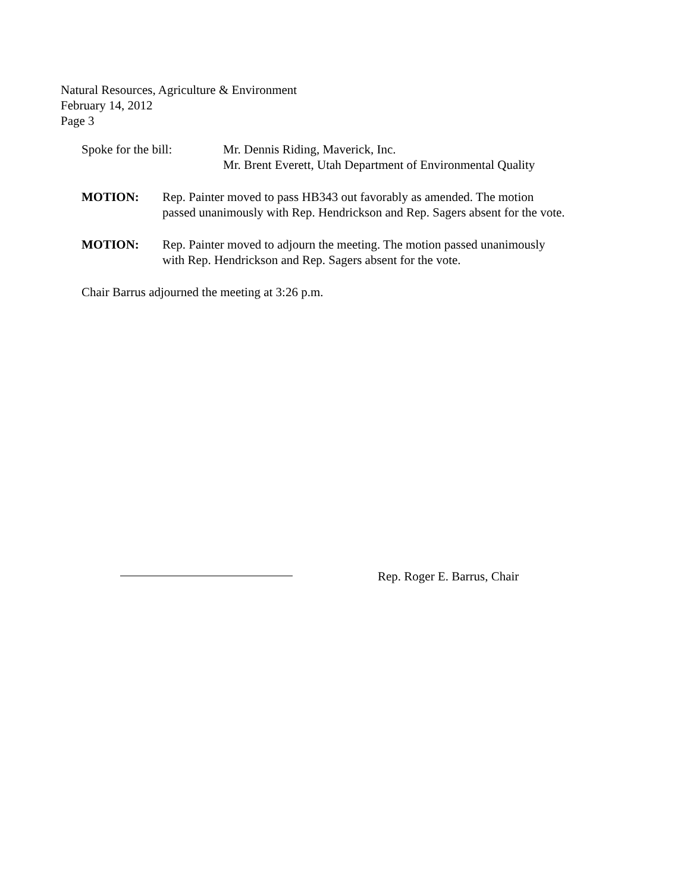Natural Resources, Agriculture & Environment
February 14, 2012
Page 3
Spoke for the bill:
Mr. Dennis Riding, Maverick, Inc.
Mr. Brent Everett, Utah Department of Environmental Quality
MOTION: Rep. Painter moved to pass HB343 out favorably as amended. The motion
passed unanimously with Rep. Hendrickson and Rep. Sagers absent for the vote.
MOTION: Rep. Painter moved to adjourn the meeting. The motion passed unanimously
with Rep. Hendrickson and Rep. Sagers absent for the vote.
Chair Barrus adjourned the meeting at 3:26 p.m.
Rep. Roger E. Barrus, Chair